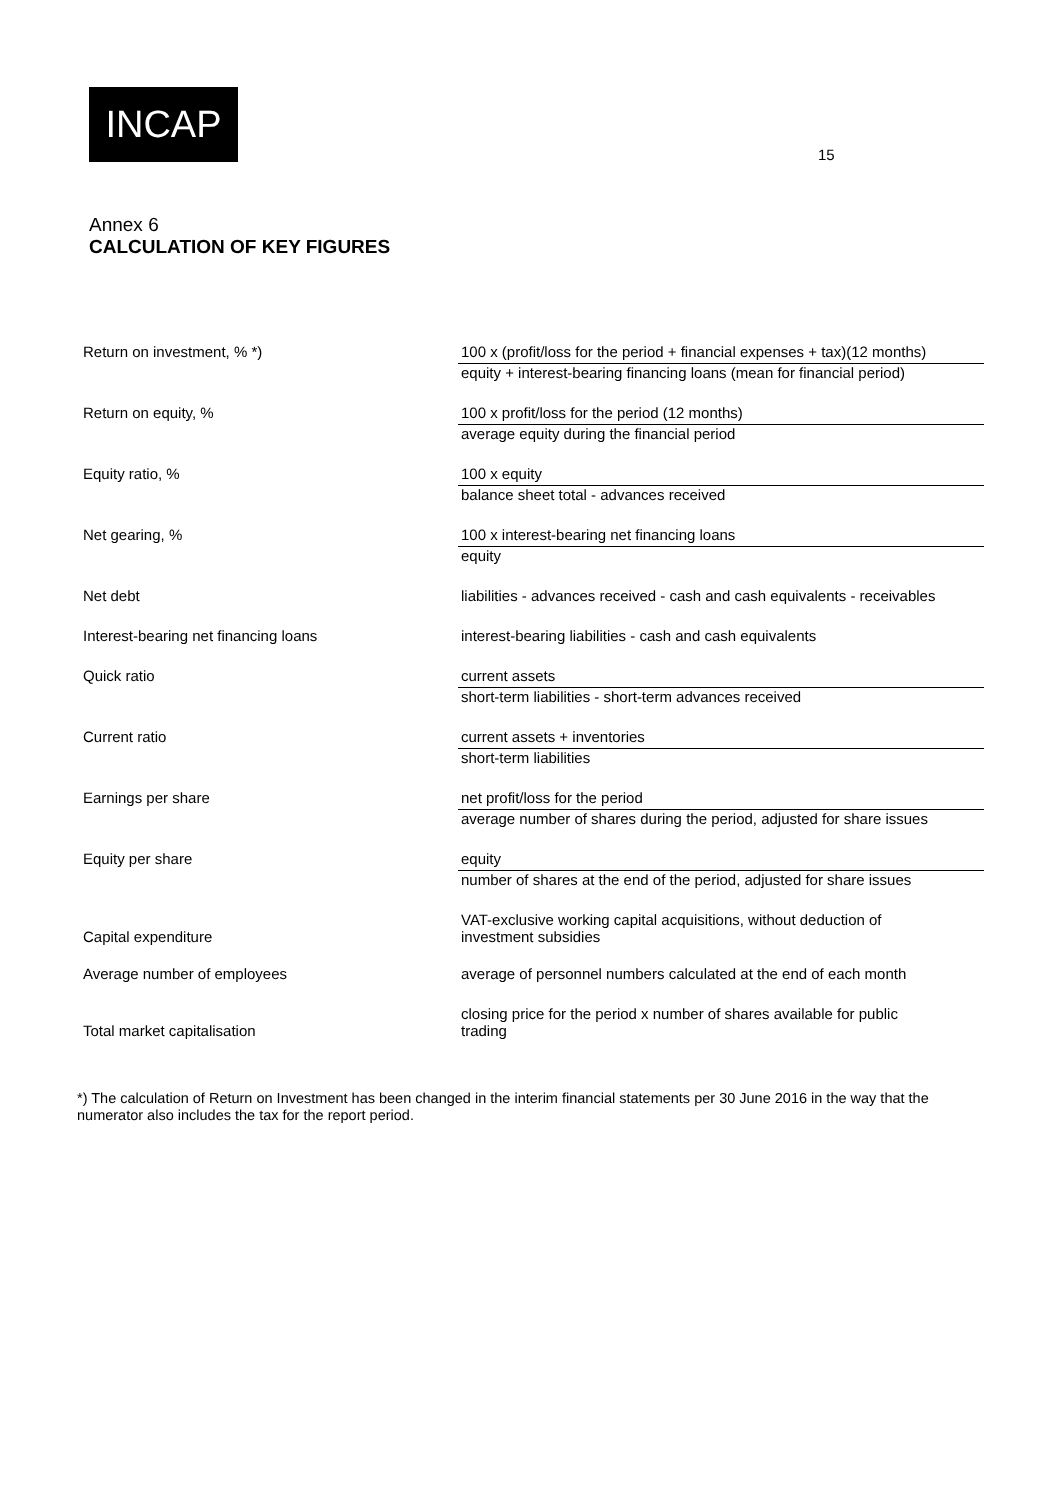INCAP
15
Annex 6
CALCULATION OF KEY FIGURES
| Return on investment, % *) | 100 x (profit/loss for the period + financial expenses + tax)(12 months) |
| | equity + interest-bearing financing loans (mean for financial period) |
| Return on equity, % | 100 x profit/loss for the period (12 months) |
| | average equity during the financial period |
| Equity ratio, % | 100 x equity |
| | balance sheet total - advances received |
| Net gearing, % | 100 x interest-bearing net financing loans |
| | equity |
| Net debt | liabilities - advances received - cash and cash equivalents - receivables |
| Interest-bearing net financing loans | interest-bearing liabilities - cash and cash equivalents |
| Quick ratio | current assets |
| | short-term liabilities - short-term advances received |
| Current ratio | current assets + inventories |
| | short-term liabilities |
| Earnings per share | net profit/loss for the period |
| | average number of shares during the period, adjusted for share issues |
| Equity per share | equity |
| | number of shares at the end of the period, adjusted for share issues |
| Capital expenditure | VAT-exclusive working capital acquisitions, without deduction of investment subsidies |
| Average number of employees | average of personnel numbers calculated at the end of each month |
| Total market capitalisation | closing price for the period x number of shares available for public trading |
*) The calculation of Return on Investment has been changed in the interim financial statements per 30 June 2016 in the way that the numerator also includes the tax for the report period.